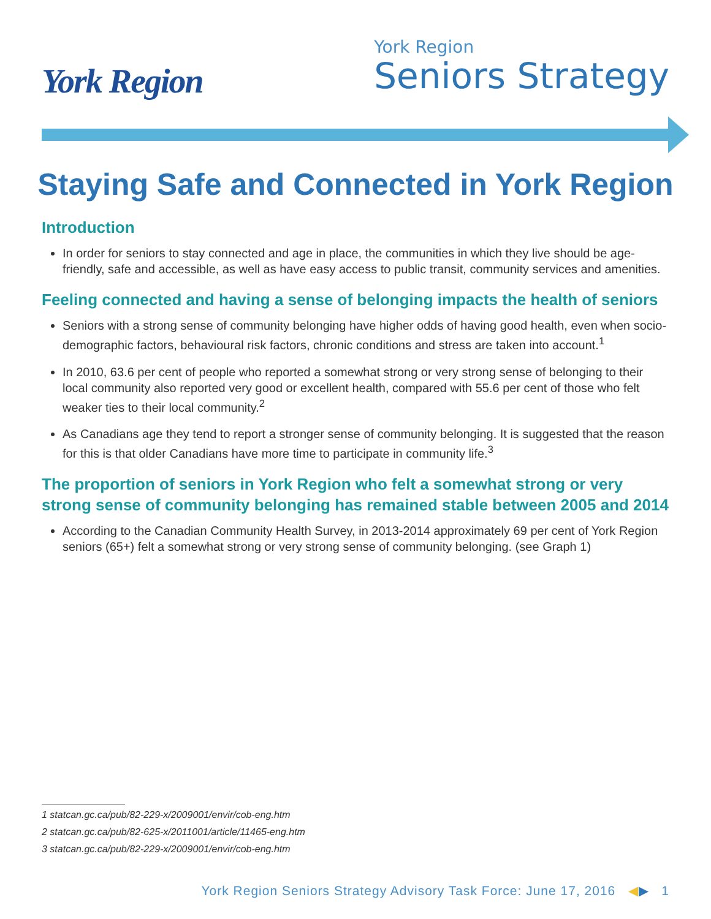York Region
York Region
Seniors Strategy
Staying Safe and Connected in York Region
Introduction
In order for seniors to stay connected and age in place, the communities in which they live should be age-friendly, safe and accessible, as well as have easy access to public transit, community services and amenities.
Feeling connected and having a sense of belonging impacts the health of seniors
Seniors with a strong sense of community belonging have higher odds of having good health, even when socio-demographic factors, behavioural risk factors, chronic conditions and stress are taken into account.<sup>1</sup>
In 2010, 63.6 per cent of people who reported a somewhat strong or very strong sense of belonging to their local community also reported very good or excellent health, compared with 55.6 per cent of those who felt weaker ties to their local community.<sup>2</sup>
As Canadians age they tend to report a stronger sense of community belonging. It is suggested that the reason for this is that older Canadians have more time to participate in community life.<sup>3</sup>
The proportion of seniors in York Region who felt a somewhat strong or very strong sense of community belonging has remained stable between 2005 and 2014
According to the Canadian Community Health Survey, in 2013-2014 approximately 69 per cent of York Region seniors (65+) felt a somewhat strong or very strong sense of community belonging. (see Graph 1)
1 statcan.gc.ca/pub/82-229-x/2009001/envir/cob-eng.htm
2 statcan.gc.ca/pub/82-625-x/2011001/article/11465-eng.htm
3 statcan.gc.ca/pub/82-229-x/2009001/envir/cob-eng.htm
York Region Seniors Strategy Advisory Task Force: June 17, 2016 ◀▶ 1